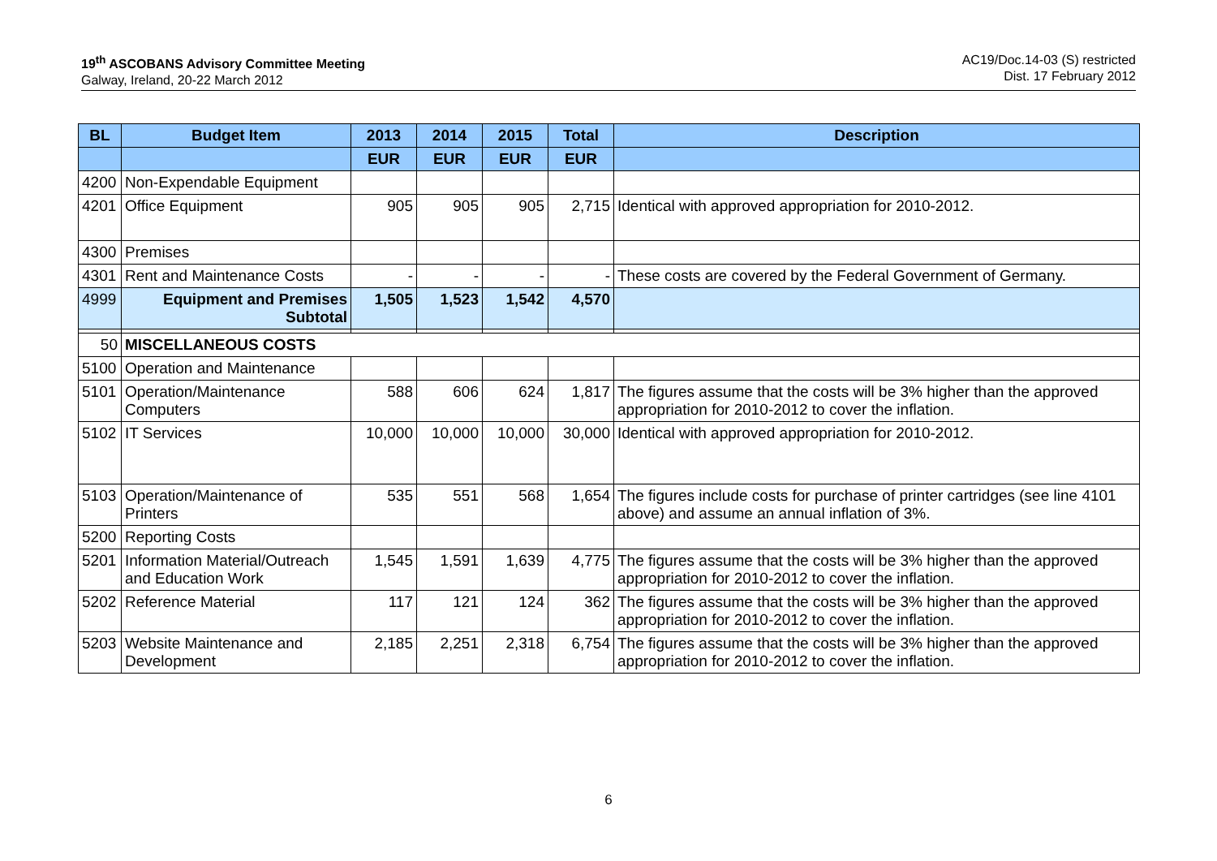19<sup>th</sup> ASCOBANS Advisory Committee Meeting
Galway, Ireland, 20-22 March 2012
AC19/Doc.14-03 (S) restricted
Dist. 17 February 2012
| BL | Budget Item | 2013 | 2014 | 2015 | Total | Description |
| --- | --- | --- | --- | --- | --- | --- |
| | | EUR | EUR | EUR | EUR | |
| 4200 | Non-Expendable Equipment | | | | | |
| 4201 | Office Equipment | 905 | 905 | 905 | 2,715 | Identical with approved appropriation for 2010-2012. |
| 4300 | Premises | | | | | |
| 4301 | Rent and Maintenance Costs | - | - | - | - | These costs are covered by the Federal Government of Germany. |
| 4999 | Equipment and Premises Subtotal | 1,505 | 1,523 | 1,542 | 4,570 | |
| 50 | MISCELLANEOUS COSTS | | | | | |
| 5100 | Operation and Maintenance | | | | | |
| 5101 | Operation/Maintenance Computers | 588 | 606 | 624 | 1,817 | The figures assume that the costs will be 3% higher than the approved appropriation for 2010-2012 to cover the inflation. |
| 5102 | IT Services | 10,000 | 10,000 | 10,000 | 30,000 | Identical with approved appropriation for 2010-2012. |
| 5103 | Operation/Maintenance of Printers | 535 | 551 | 568 | 1,654 | The figures include costs for purchase of printer cartridges (see line 4101 above) and assume an annual inflation of 3%. |
| 5200 | Reporting Costs | | | | | |
| 5201 | Information Material/Outreach and Education Work | 1,545 | 1,591 | 1,639 | 4,775 | The figures assume that the costs will be 3% higher than the approved appropriation for 2010-2012 to cover the inflation. |
| 5202 | Reference Material | 117 | 121 | 124 | 362 | The figures assume that the costs will be 3% higher than the approved appropriation for 2010-2012 to cover the inflation. |
| 5203 | Website Maintenance and Development | 2,185 | 2,251 | 2,318 | 6,754 | The figures assume that the costs will be 3% higher than the approved appropriation for 2010-2012 to cover the inflation. |
6